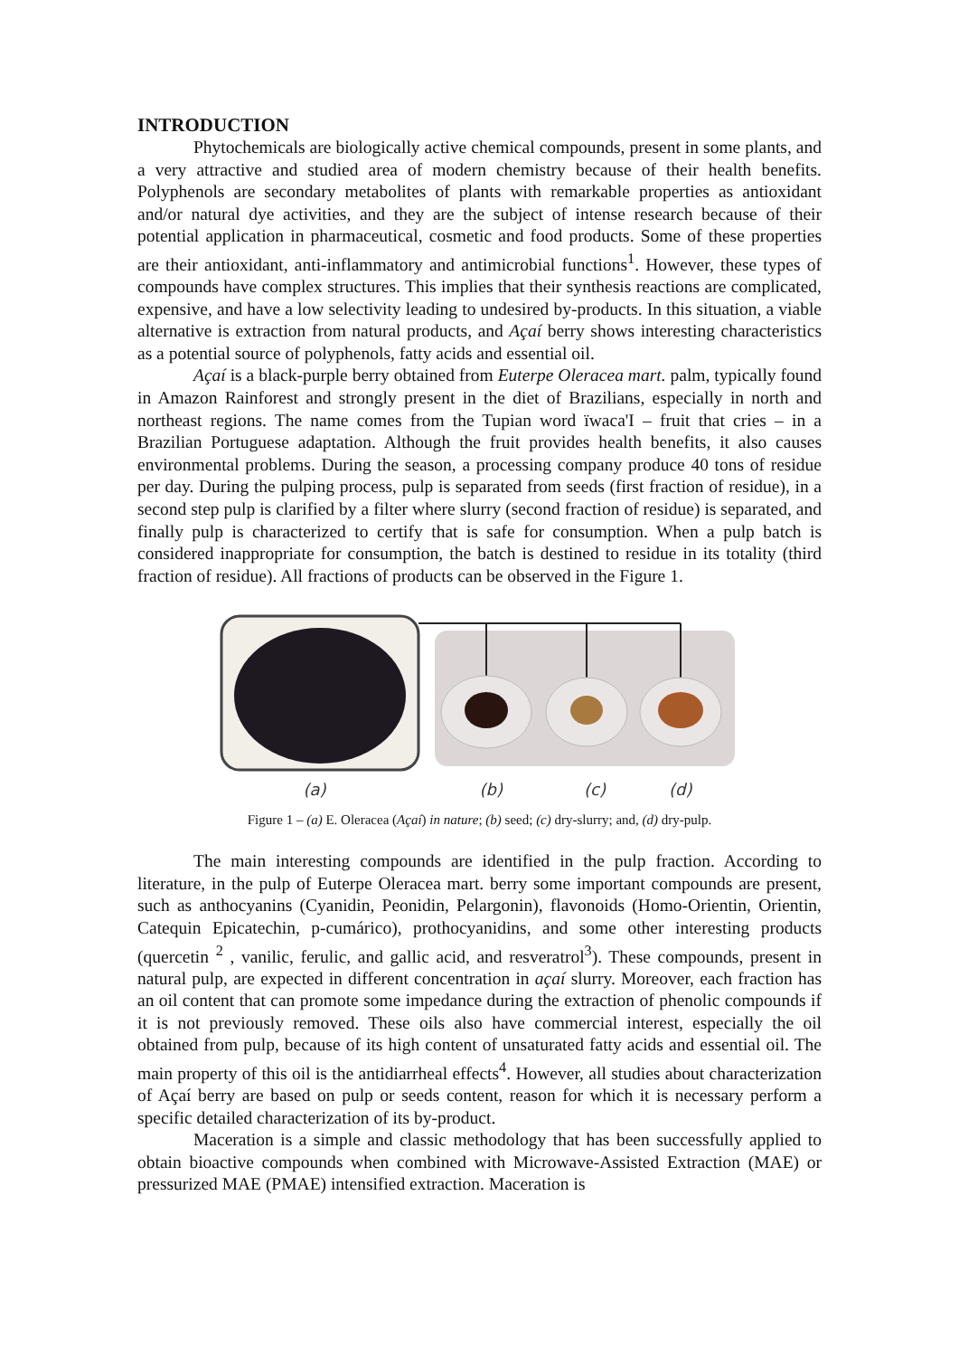INTRODUCTION
Phytochemicals are biologically active chemical compounds, present in some plants, and a very attractive and studied area of modern chemistry because of their health benefits. Polyphenols are secondary metabolites of plants with remarkable properties as antioxidant and/or natural dye activities, and they are the subject of intense research because of their potential application in pharmaceutical, cosmetic and food products. Some of these properties are their antioxidant, anti-inflammatory and antimicrobial functions<sup>1</sup>. However, these types of compounds have complex structures. This implies that their synthesis reactions are complicated, expensive, and have a low selectivity leading to undesired by-products. In this situation, a viable alternative is extraction from natural products, and Açaí berry shows interesting characteristics as a potential source of polyphenols, fatty acids and essential oil.
Açaí is a black-purple berry obtained from Euterpe Oleracea mart. palm, typically found in Amazon Rainforest and strongly present in the diet of Brazilians, especially in north and northeast regions. The name comes from the Tupian word ïwaca'I – fruit that cries – in a Brazilian Portuguese adaptation. Although the fruit provides health benefits, it also causes environmental problems. During the season, a processing company produce 40 tons of residue per day. During the pulping process, pulp is separated from seeds (first fraction of residue), in a second step pulp is clarified by a filter where slurry (second fraction of residue) is separated, and finally pulp is characterized to certify that is safe for consumption. When a pulp batch is considered inappropriate for consumption, the batch is destined to residue in its totality (third fraction of residue). All fractions of products can be observed in the Figure 1.
(a) (b) (c) (d)
Figure 1 – (a) E. Oleracea (Açaí) in nature; (b) seed; (c) dry-slurry; and, (d) dry-pulp.
The main interesting compounds are identified in the pulp fraction. According to literature, in the pulp of Euterpe Oleracea mart. berry some important compounds are present, such as anthocyanins (Cyanidin, Peonidin, Pelargonin), flavonoids (Homo-Orientin, Orientin, Catequin Epicatechin, p-cumárico), prothocyanidins, and some other interesting products (quercetin <sup>2</sup> , vanilic, ferulic, and gallic acid, and resveratrol<sup>3</sup>). These compounds, present in natural pulp, are expected in different concentration in açaí slurry. Moreover, each fraction has an oil content that can promote some impedance during the extraction of phenolic compounds if it is not previously removed. These oils also have commercial interest, especially the oil obtained from pulp, because of its high content of unsaturated fatty acids and essential oil. The main property of this oil is the antidiarrheal effects<sup>4</sup>. However, all studies about characterization of Açaí berry are based on pulp or seeds content, reason for which it is necessary perform a specific detailed characterization of its by-product.
Maceration is a simple and classic methodology that has been successfully applied to obtain bioactive compounds when combined with Microwave-Assisted Extraction (MAE) or pressurized MAE (PMAE) intensified extraction. Maceration is